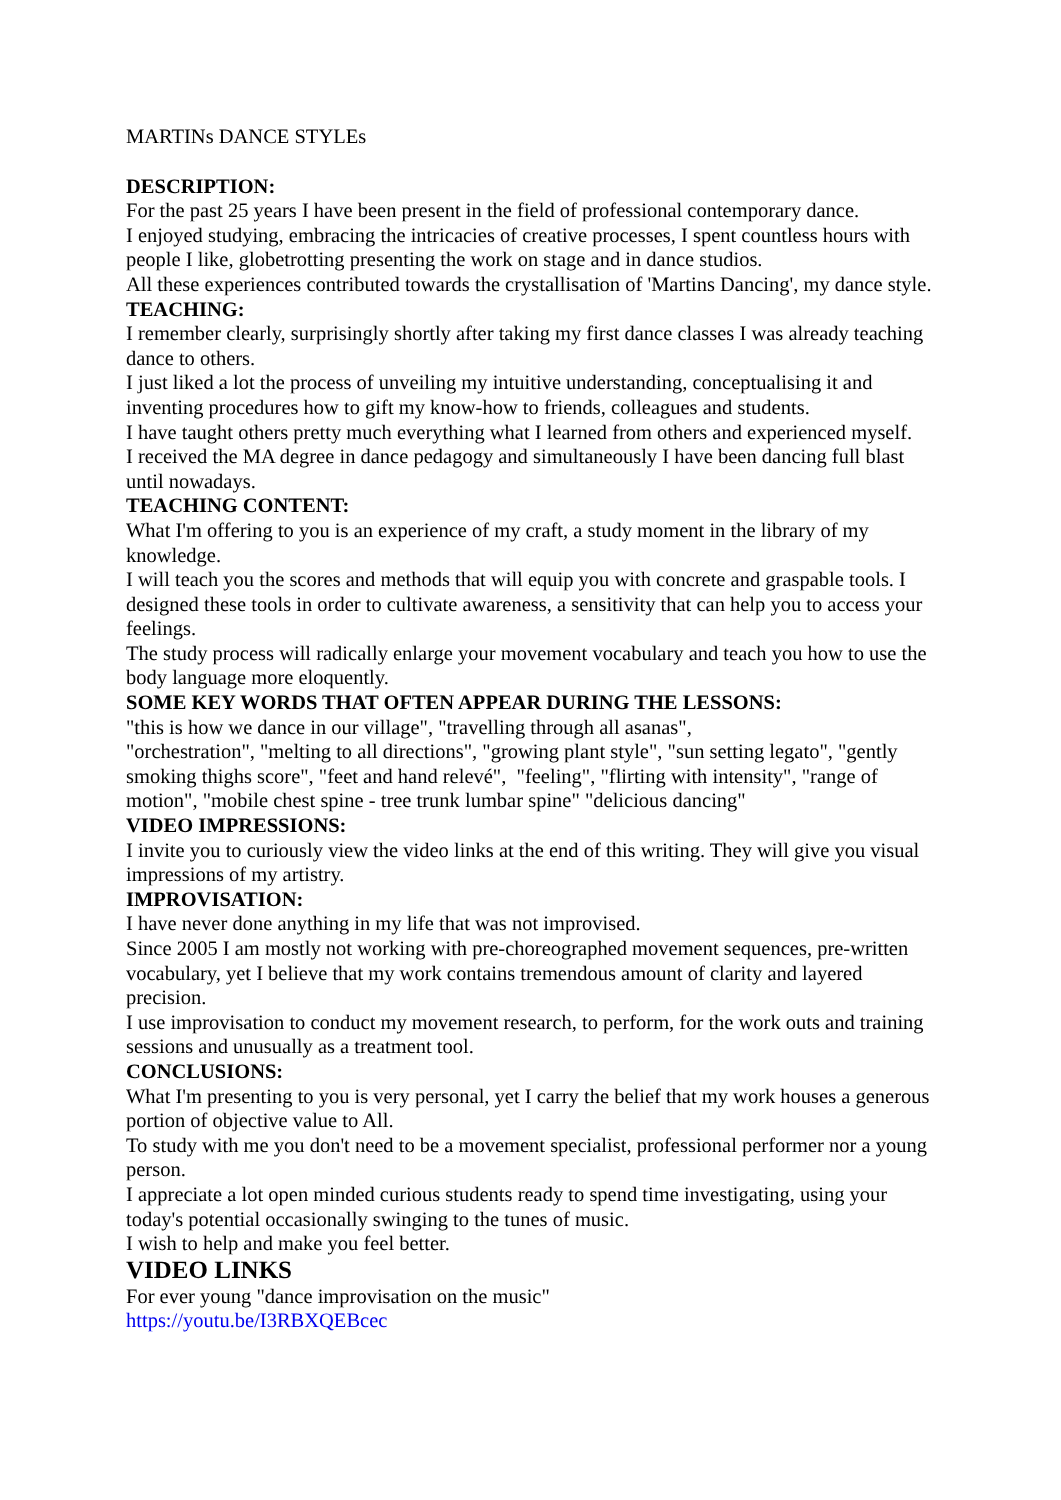MARTINs DANCE STYLEs
DESCRIPTION:
For the past 25 years I have been present in the field of professional contemporary dance.
I enjoyed studying, embracing the intricacies of creative processes, I spent countless hours with people I like, globetrotting presenting the work on stage and in dance studios.
All these experiences contributed towards the crystallisation of 'Martins Dancing', my dance style.
TEACHING:
I remember clearly, surprisingly shortly after taking my first dance classes I was already teaching dance to others.
I just liked a lot the process of unveiling my intuitive understanding, conceptualising it and inventing procedures how to gift my know-how to friends, colleagues and students.
I have taught others pretty much everything what I learned from others and experienced myself.
I received the MA degree in dance pedagogy and simultaneously I have been dancing full blast until nowadays.
TEACHING CONTENT:
What I'm offering to you is an experience of my craft, a study moment in the library of my knowledge.
I will teach you the scores and methods that will equip you with concrete and graspable tools. I designed these tools in order to cultivate awareness, a sensitivity that can help you to access your feelings.
The study process will radically enlarge your movement vocabulary and teach you how to use the body language more eloquently.
SOME KEY WORDS THAT OFTEN APPEAR DURING THE LESSONS:
"this is how we dance in our village", "travelling through all asanas",
"orchestration", "melting to all directions", "growing plant style", "sun setting legato", "gently smoking thighs score", "feet and hand relevé", "feeling", "flirting with intensity", "range of motion", "mobile chest spine - tree trunk lumbar spine" "delicious dancing"
VIDEO IMPRESSIONS:
I invite you to curiously view the video links at the end of this writing. They will give you visual impressions of my artistry.
IMPROVISATION:
I have never done anything in my life that was not improvised.
Since 2005 I am mostly not working with pre-choreographed movement sequences, pre-written vocabulary, yet I believe that my work contains tremendous amount of clarity and layered precision.
I use improvisation to conduct my movement research, to perform, for the work outs and training sessions and unusually as a treatment tool.
CONCLUSIONS:
What I'm presenting to you is very personal, yet I carry the belief that my work houses a generous portion of objective value to All.
To study with me you don't need to be a movement specialist, professional performer nor a young person.
I appreciate a lot open minded curious students ready to spend time investigating, using your today's potential occasionally swinging to the tunes of music.
I wish to help and make you feel better.
VIDEO LINKS
For ever young "dance improvisation on the music"
https://youtu.be/I3RBXQEBcec